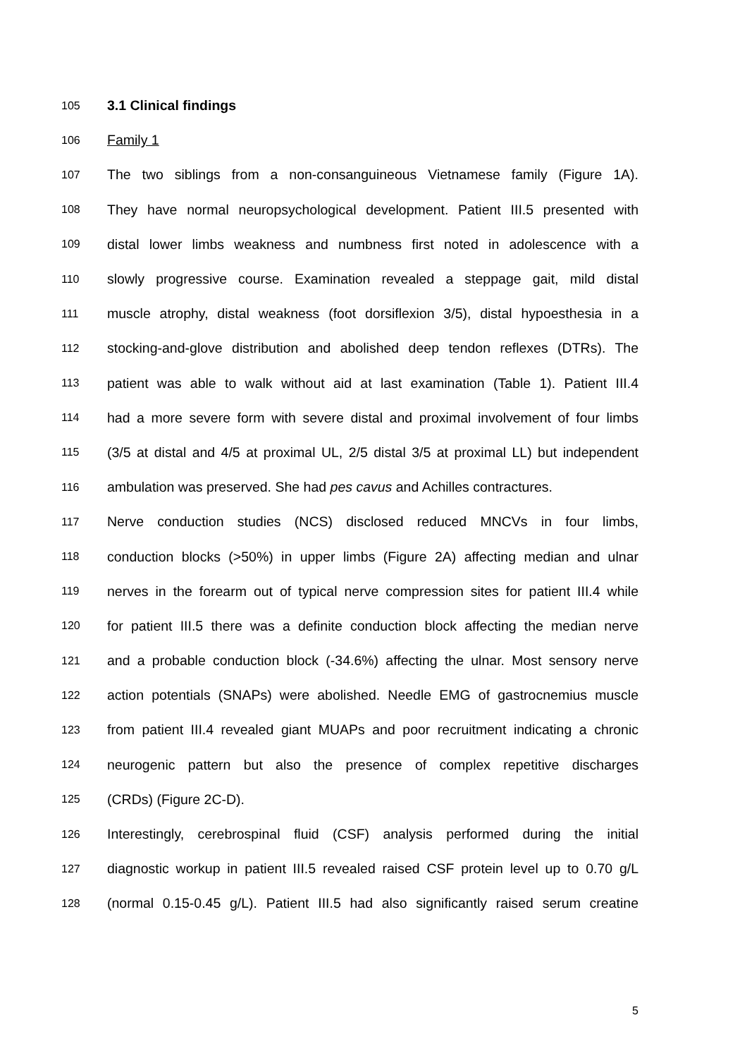105 3.1 Clinical findings
106 Family 1
107 The two siblings from a non-consanguineous Vietnamese family (Figure 1A).
108 They have normal neuropsychological development. Patient III.5 presented with
109 distal lower limbs weakness and numbness first noted in adolescence with a
110 slowly progressive course. Examination revealed a steppage gait, mild distal
111 muscle atrophy, distal weakness (foot dorsiflexion 3/5), distal hypoesthesia in a
112 stocking-and-glove distribution and abolished deep tendon reflexes (DTRs). The
113 patient was able to walk without aid at last examination (Table 1). Patient III.4
114 had a more severe form with severe distal and proximal involvement of four limbs
115 (3/5 at distal and 4/5 at proximal UL, 2/5 distal 3/5 at proximal LL) but independent
116 ambulation was preserved. She had pes cavus and Achilles contractures.
117 Nerve conduction studies (NCS) disclosed reduced MNCVs in four limbs,
118 conduction blocks (>50%) in upper limbs (Figure 2A) affecting median and ulnar
119 nerves in the forearm out of typical nerve compression sites for patient III.4 while
120 for patient III.5 there was a definite conduction block affecting the median nerve
121 and a probable conduction block (-34.6%) affecting the ulnar. Most sensory nerve
122 action potentials (SNAPs) were abolished. Needle EMG of gastrocnemius muscle
123 from patient III.4 revealed giant MUAPs and poor recruitment indicating a chronic
124 neurogenic pattern but also the presence of complex repetitive discharges
125 (CRDs) (Figure 2C-D).
126 Interestingly, cerebrospinal fluid (CSF) analysis performed during the initial
127 diagnostic workup in patient III.5 revealed raised CSF protein level up to 0.70 g/L
128 (normal 0.15-0.45 g/L). Patient III.5 had also significantly raised serum creatine
5